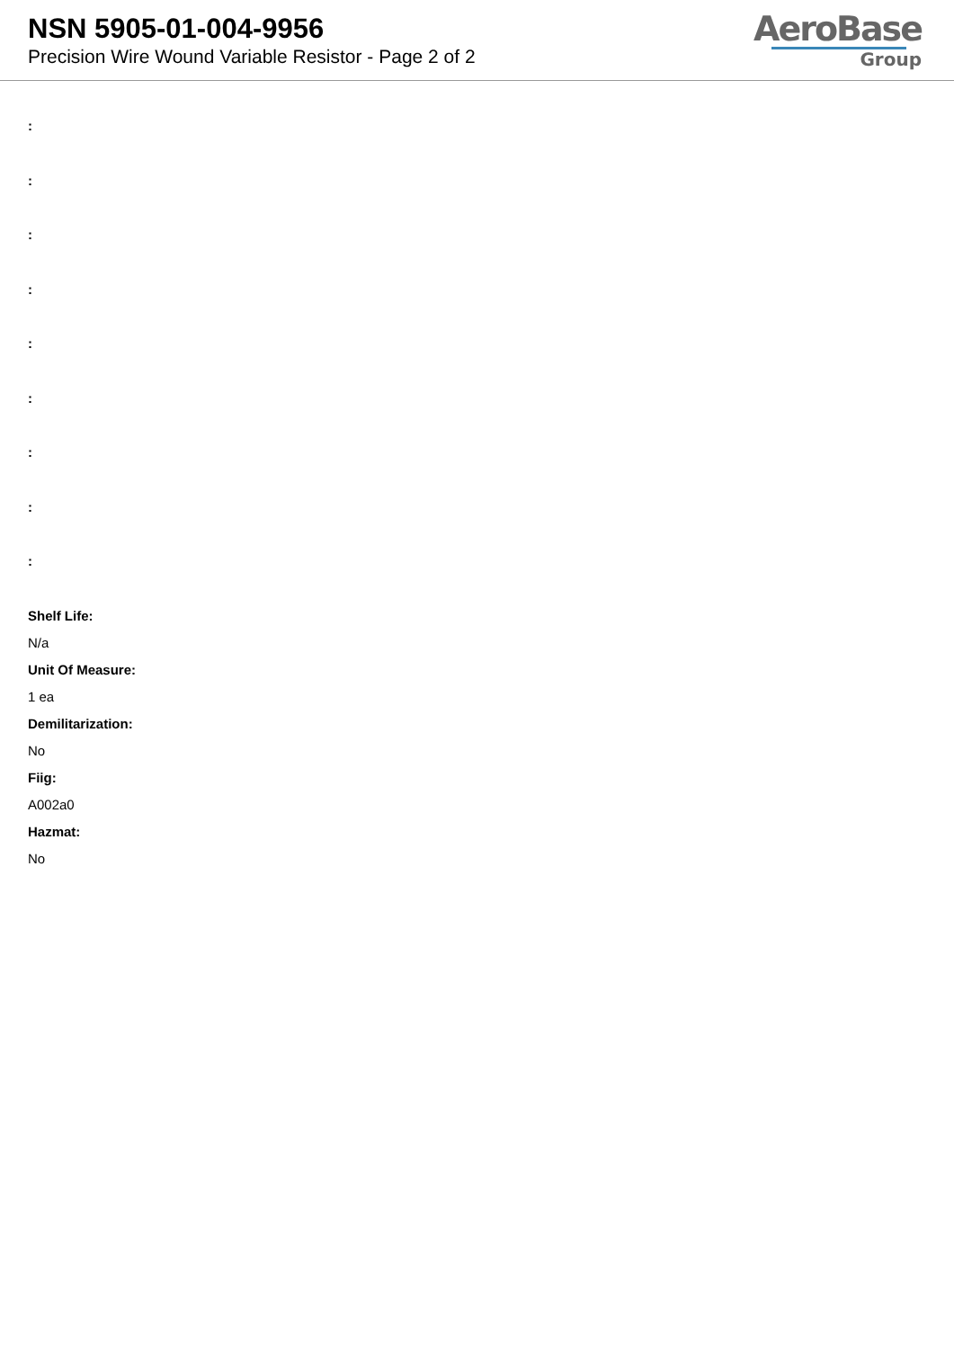NSN 5905-01-004-9956
Precision Wire Wound Variable Resistor - Page 2 of 2
AeroBase
Group
:
:
:
:
:
:
:
:
:
Shelf Life:
N/a
Unit Of Measure:
1 ea
Demilitarization:
No
Fiig:
A002a0
Hazmat:
No